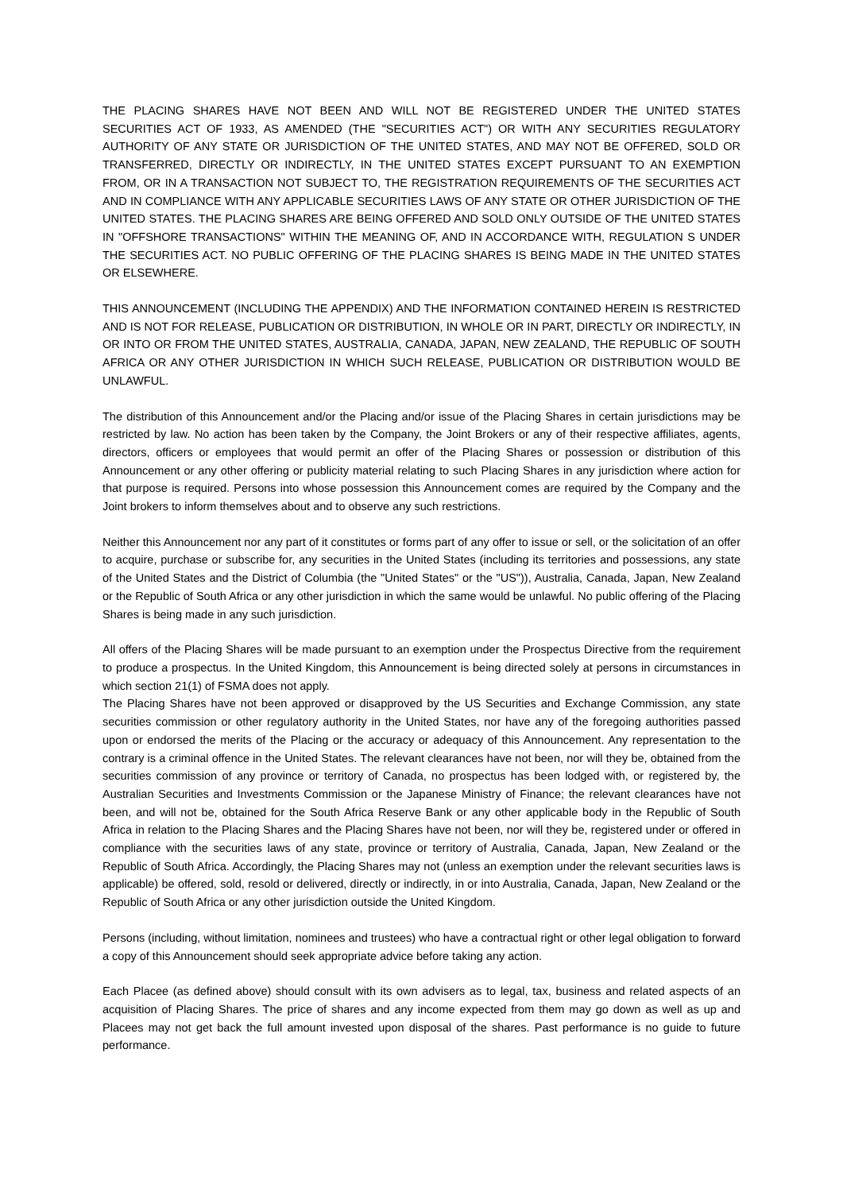THE PLACING SHARES HAVE NOT BEEN AND WILL NOT BE REGISTERED UNDER THE UNITED STATES SECURITIES ACT OF 1933, AS AMENDED (THE "SECURITIES ACT") OR WITH ANY SECURITIES REGULATORY AUTHORITY OF ANY STATE OR JURISDICTION OF THE UNITED STATES, AND MAY NOT BE OFFERED, SOLD OR TRANSFERRED, DIRECTLY OR INDIRECTLY, IN THE UNITED STATES EXCEPT PURSUANT TO AN EXEMPTION FROM, OR IN A TRANSACTION NOT SUBJECT TO, THE REGISTRATION REQUIREMENTS OF THE SECURITIES ACT AND IN COMPLIANCE WITH ANY APPLICABLE SECURITIES LAWS OF ANY STATE OR OTHER JURISDICTION OF THE UNITED STATES. THE PLACING SHARES ARE BEING OFFERED AND SOLD ONLY OUTSIDE OF THE UNITED STATES IN "OFFSHORE TRANSACTIONS" WITHIN THE MEANING OF, AND IN ACCORDANCE WITH, REGULATION S UNDER THE SECURITIES ACT. NO PUBLIC OFFERING OF THE PLACING SHARES IS BEING MADE IN THE UNITED STATES OR ELSEWHERE.
THIS ANNOUNCEMENT (INCLUDING THE APPENDIX) AND THE INFORMATION CONTAINED HEREIN IS RESTRICTED AND IS NOT FOR RELEASE, PUBLICATION OR DISTRIBUTION, IN WHOLE OR IN PART, DIRECTLY OR INDIRECTLY, IN OR INTO OR FROM THE UNITED STATES, AUSTRALIA, CANADA, JAPAN, NEW ZEALAND, THE REPUBLIC OF SOUTH AFRICA OR ANY OTHER JURISDICTION IN WHICH SUCH RELEASE, PUBLICATION OR DISTRIBUTION WOULD BE UNLAWFUL.
The distribution of this Announcement and/or the Placing and/or issue of the Placing Shares in certain jurisdictions may be restricted by law. No action has been taken by the Company, the Joint Brokers or any of their respective affiliates, agents, directors, officers or employees that would permit an offer of the Placing Shares or possession or distribution of this Announcement or any other offering or publicity material relating to such Placing Shares in any jurisdiction where action for that purpose is required. Persons into whose possession this Announcement comes are required by the Company and the Joint brokers to inform themselves about and to observe any such restrictions.
Neither this Announcement nor any part of it constitutes or forms part of any offer to issue or sell, or the solicitation of an offer to acquire, purchase or subscribe for, any securities in the United States (including its territories and possessions, any state of the United States and the District of Columbia (the "United States" or the "US")), Australia, Canada, Japan, New Zealand or the Republic of South Africa or any other jurisdiction in which the same would be unlawful. No public offering of the Placing Shares is being made in any such jurisdiction.
All offers of the Placing Shares will be made pursuant to an exemption under the Prospectus Directive from the requirement to produce a prospectus. In the United Kingdom, this Announcement is being directed solely at persons in circumstances in which section 21(1) of FSMA does not apply.
The Placing Shares have not been approved or disapproved by the US Securities and Exchange Commission, any state securities commission or other regulatory authority in the United States, nor have any of the foregoing authorities passed upon or endorsed the merits of the Placing or the accuracy or adequacy of this Announcement. Any representation to the contrary is a criminal offence in the United States. The relevant clearances have not been, nor will they be, obtained from the securities commission of any province or territory of Canada, no prospectus has been lodged with, or registered by, the Australian Securities and Investments Commission or the Japanese Ministry of Finance; the relevant clearances have not been, and will not be, obtained for the South Africa Reserve Bank or any other applicable body in the Republic of South Africa in relation to the Placing Shares and the Placing Shares have not been, nor will they be, registered under or offered in compliance with the securities laws of any state, province or territory of Australia, Canada, Japan, New Zealand or the Republic of South Africa. Accordingly, the Placing Shares may not (unless an exemption under the relevant securities laws is applicable) be offered, sold, resold or delivered, directly or indirectly, in or into Australia, Canada, Japan, New Zealand or the Republic of South Africa or any other jurisdiction outside the United Kingdom.
Persons (including, without limitation, nominees and trustees) who have a contractual right or other legal obligation to forward a copy of this Announcement should seek appropriate advice before taking any action.
Each Placee (as defined above) should consult with its own advisers as to legal, tax, business and related aspects of an acquisition of Placing Shares. The price of shares and any income expected from them may go down as well as up and Placees may not get back the full amount invested upon disposal of the shares. Past performance is no guide to future performance.